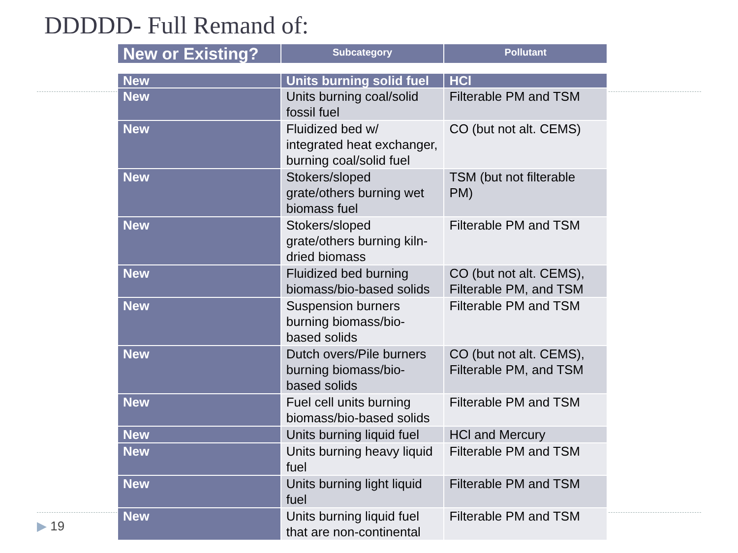DDDDD- Full Remand of:
| New or Existing? | Subcategory | Pollutant |
| --- | --- | --- |
| New | Units burning solid fuel | HCl |
| New | Units burning coal/solid fossil fuel | Filterable PM and TSM |
| New | Fluidized bed w/ integrated heat exchanger, burning coal/solid fuel | CO (but not alt. CEMS) |
| New | Stokers/sloped grate/others burning wet biomass fuel | TSM (but not filterable PM) |
| New | Stokers/sloped grate/others burning kiln-dried biomass | Filterable PM and TSM |
| New | Fluidized bed burning biomass/bio-based solids | CO (but not alt. CEMS), Filterable PM, and TSM |
| New | Suspension burners burning biomass/bio-based solids | Filterable PM and TSM |
| New | Dutch overs/Pile burners burning biomass/bio-based solids | CO (but not alt. CEMS), Filterable PM, and TSM |
| New | Fuel cell units burning biomass/bio-based solids | Filterable PM and TSM |
| New | Units burning liquid fuel | HCl and Mercury |
| New | Units burning heavy liquid fuel | Filterable PM and TSM |
| New | Units burning light liquid fuel | Filterable PM and TSM |
| New | Units burning liquid fuel that are non-continental | Filterable PM and TSM |
▶ 19